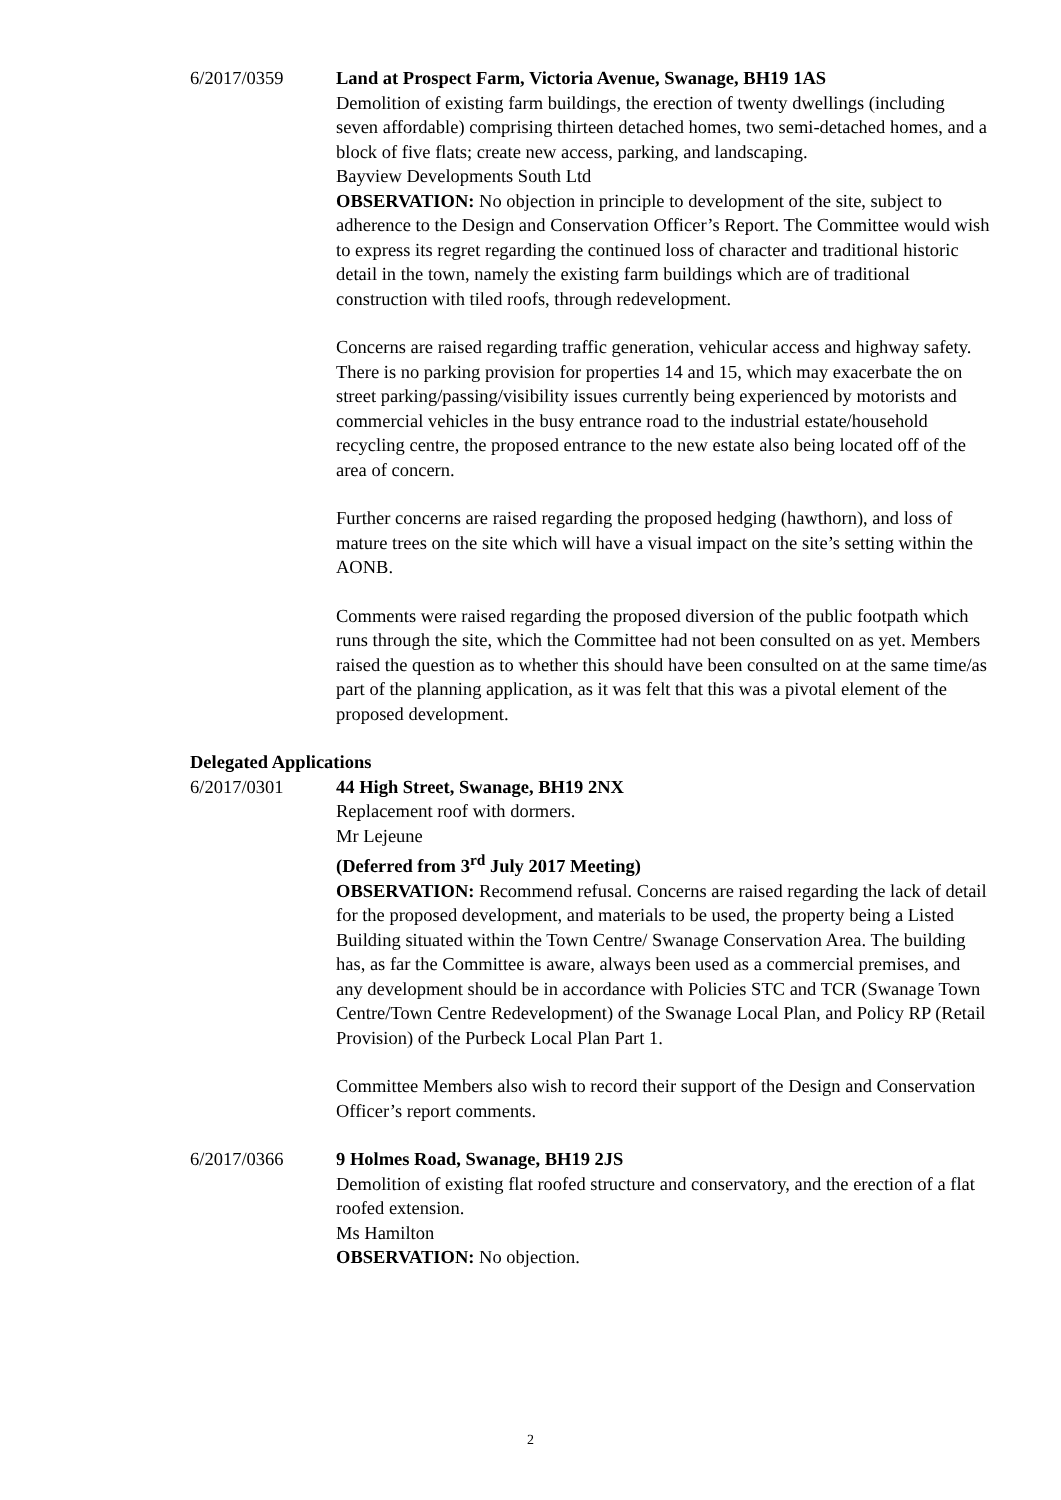6/2017/0359 Land at Prospect Farm, Victoria Avenue, Swanage, BH19 1AS
Demolition of existing farm buildings, the erection of twenty dwellings (including seven affordable) comprising thirteen detached homes, two semi-detached homes, and a block of five flats; create new access, parking, and landscaping.
Bayview Developments South Ltd
OBSERVATION: No objection in principle to development of the site, subject to adherence to the Design and Conservation Officer’s Report. The Committee would wish to express its regret regarding the continued loss of character and traditional historic detail in the town, namely the existing farm buildings which are of traditional construction with tiled roofs, through redevelopment.
Concerns are raised regarding traffic generation, vehicular access and highway safety. There is no parking provision for properties 14 and 15, which may exacerbate the on street parking/passing/visibility issues currently being experienced by motorists and commercial vehicles in the busy entrance road to the industrial estate/household recycling centre, the proposed entrance to the new estate also being located off of the area of concern.
Further concerns are raised regarding the proposed hedging (hawthorn), and loss of mature trees on the site which will have a visual impact on the site’s setting within the AONB.
Comments were raised regarding the proposed diversion of the public footpath which runs through the site, which the Committee had not been consulted on as yet. Members raised the question as to whether this should have been consulted on at the same time/as part of the planning application, as it was felt that this was a pivotal element of the proposed development.
Delegated Applications
6/2017/0301 44 High Street, Swanage, BH19 2NX
Replacement roof with dormers.
Mr Lejeune
(Deferred from 3<sup>rd</sup> July 2017 Meeting)
OBSERVATION: Recommend refusal. Concerns are raised regarding the lack of detail for the proposed development, and materials to be used, the property being a Listed Building situated within the Town Centre/ Swanage Conservation Area. The building has, as far the Committee is aware, always been used as a commercial premises, and any development should be in accordance with Policies STC and TCR (Swanage Town Centre/Town Centre Redevelopment) of the Swanage Local Plan, and Policy RP (Retail Provision) of the Purbeck Local Plan Part 1.
Committee Members also wish to record their support of the Design and Conservation Officer’s report comments.
6/2017/0366 9 Holmes Road, Swanage, BH19 2JS
Demolition of existing flat roofed structure and conservatory, and the erection of a flat roofed extension.
Ms Hamilton
OBSERVATION: No objection.
2